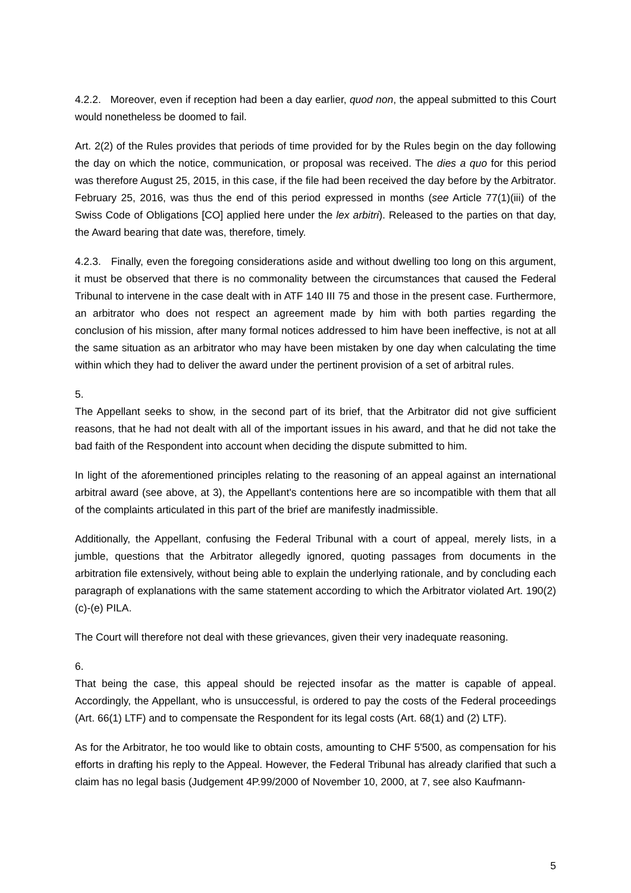4.2.2. Moreover, even if reception had been a day earlier, quod non, the appeal submitted to this Court would nonetheless be doomed to fail.
Art. 2(2) of the Rules provides that periods of time provided for by the Rules begin on the day following the day on which the notice, communication, or proposal was received. The dies a quo for this period was therefore August 25, 2015, in this case, if the file had been received the day before by the Arbitrator. February 25, 2016, was thus the end of this period expressed in months (see Article 77(1)(iii) of the Swiss Code of Obligations [CO] applied here under the lex arbitri). Released to the parties on that day, the Award bearing that date was, therefore, timely.
4.2.3. Finally, even the foregoing considerations aside and without dwelling too long on this argument, it must be observed that there is no commonality between the circumstances that caused the Federal Tribunal to intervene in the case dealt with in ATF 140 III 75 and those in the present case. Furthermore, an arbitrator who does not respect an agreement made by him with both parties regarding the conclusion of his mission, after many formal notices addressed to him have been ineffective, is not at all the same situation as an arbitrator who may have been mistaken by one day when calculating the time within which they had to deliver the award under the pertinent provision of a set of arbitral rules.
5.
The Appellant seeks to show, in the second part of its brief, that the Arbitrator did not give sufficient reasons, that he had not dealt with all of the important issues in his award, and that he did not take the bad faith of the Respondent into account when deciding the dispute submitted to him.
In light of the aforementioned principles relating to the reasoning of an appeal against an international arbitral award (see above, at 3), the Appellant's contentions here are so incompatible with them that all of the complaints articulated in this part of the brief are manifestly inadmissible.
Additionally, the Appellant, confusing the Federal Tribunal with a court of appeal, merely lists, in a jumble, questions that the Arbitrator allegedly ignored, quoting passages from documents in the arbitration file extensively, without being able to explain the underlying rationale, and by concluding each paragraph of explanations with the same statement according to which the Arbitrator violated Art. 190(2)(c)-(e) PILA.
The Court will therefore not deal with these grievances, given their very inadequate reasoning.
6.
That being the case, this appeal should be rejected insofar as the matter is capable of appeal. Accordingly, the Appellant, who is unsuccessful, is ordered to pay the costs of the Federal proceedings (Art. 66(1) LTF) and to compensate the Respondent for its legal costs (Art. 68(1) and (2) LTF).
As for the Arbitrator, he too would like to obtain costs, amounting to CHF 5'500, as compensation for his efforts in drafting his reply to the Appeal. However, the Federal Tribunal has already clarified that such a claim has no legal basis (Judgement 4P.99/2000 of November 10, 2000, at 7, see also Kaufmann-
5